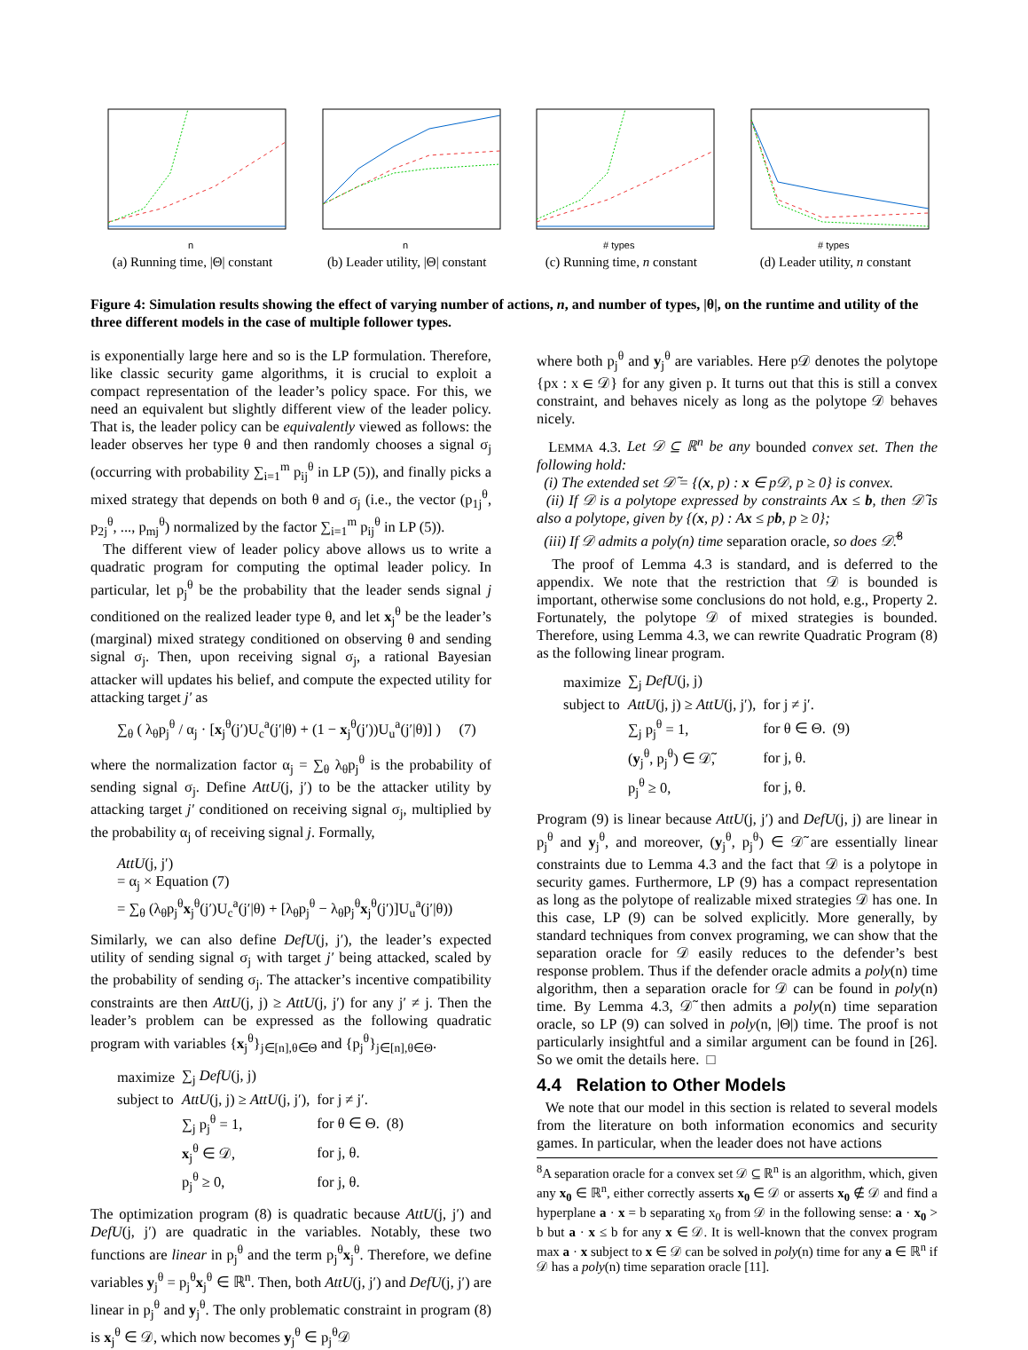n
(a) Running time, |Θ| constant
n
(b) Leader utility, |Θ| constant
# types
(c) Running time, n constant
# types
(d) Leader utility, n constant
Figure 4: Simulation results showing the effect of varying number of actions, n, and number of types, |θ|, on the runtime and utility of the three different models in the case of multiple follower types.
is exponentially large here and so is the LP formulation. Therefore, like classic security game algorithms, it is crucial to exploit a compact representation of the leader’s policy space. For this, we need an equivalent but slightly different view of the leader policy. That is, the leader policy can be equivalently viewed as follows: the leader observes her type θ and then randomly chooses a signal σ<sub>j</sub> (occurring with probability ∑<sub>i=1</sub><sup>m</sup> p<sub>ij</sub><sup>θ</sup> in LP (5)), and finally picks a mixed strategy that depends on both θ and σ<sub>j</sub> (i.e., the vector (p<sub>1j</sub><sup>θ</sup>, p<sub>2j</sub><sup>θ</sup>, ..., p<sub>mj</sub><sup>θ</sup>) normalized by the factor ∑<sub>i=1</sub><sup>m</sup> p<sub>ij</sub><sup>θ</sup> in LP (5)).
The different view of leader policy above allows us to write a quadratic program for computing the optimal leader policy. In particular, let p<sub>j</sub><sup>θ</sup> be the probability that the leader sends signal j conditioned on the realized leader type θ, and let x<sub>j</sub><sup>θ</sup> be the leader’s (marginal) mixed strategy conditioned on observing θ and sending signal σ<sub>j</sub>. Then, upon receiving signal σ<sub>j</sub>, a rational Bayesian attacker will updates his belief, and compute the expected utility for attacking target j′ as
∑<sub>θ</sub> ( λ<sub>θ</sub>p<sub>j</sub><sup>θ</sup> / α<sub>j</sub> · [x<sub>j</sub><sup>θ</sup>(j′)U<sub>c</sub><sup>a</sup>(j′|θ) + (1 − x<sub>j</sub><sup>θ</sup>(j′))U<sub>u</sub><sup>a</sup>(j′|θ)] ) (7)
where the normalization factor α<sub>j</sub> = ∑<sub>θ</sub> λ<sub>θ</sub>p<sub>j</sub><sup>θ</sup> is the probability of sending signal σ<sub>j</sub>. Define AttU(j, j′) to be the attacker utility by attacking target j′ conditioned on receiving signal σ<sub>j</sub>, multiplied by the probability α<sub>j</sub> of receiving signal j. Formally,
AttU(j, j′)
= α<sub>j</sub> × Equation (7)
= ∑<sub>θ</sub> (λ<sub>θ</sub>p<sub>j</sub><sup>θ</sup>x<sub>j</sub><sup>θ</sup>(j′)U<sub>c</sub><sup>a</sup>(j′|θ) + [λ<sub>θ</sub>p<sub>j</sub><sup>θ</sup> − λ<sub>θ</sub>p<sub>j</sub><sup>θ</sup>x<sub>j</sub><sup>θ</sup>(j′)]U<sub>u</sub><sup>a</sup>(j′|θ))
Similarly, we can also define DefU(j, j′), the leader’s expected utility of sending signal σ<sub>j</sub> with target j′ being attacked, scaled by the probability of sending σ<sub>j</sub>. The attacker’s incentive compatibility constraints are then AttU(j, j) ≥ AttU(j, j′) for any j′ ≠ j. Then the leader’s problem can be expressed as the following quadratic program with variables {x<sub>j</sub><sup>θ</sup>}<sub>j∈[n],θ∈Θ</sub> and {p<sub>j</sub><sup>θ</sup>}<sub>j∈[n],θ∈Θ</sub>.
| maximize | ∑<sub>j</sub> DefU (j, j) | | |
| subject to | AttU (j, j) ≥ AttU (j, j′), | for j ≠ j′. | |
| | ∑<sub>j</sub> p<sub>j</sub><sup>θ</sup> = 1, | for θ ∈ Θ. | (8) |
| | x<sub>j</sub><sup>θ</sup> ∈ 𝒟, | for j, θ. | |
| | p<sub>j</sub><sup>θ</sup> ≥ 0, | for j, θ. | |
The optimization program (8) is quadratic because AttU(j, j′) and DefU(j, j′) are quadratic in the variables. Notably, these two functions are linear in p<sub>j</sub><sup>θ</sup> and the term p<sub>j</sub><sup>θ</sup>x<sub>j</sub><sup>θ</sup>. Therefore, we define variables y<sub>j</sub><sup>θ</sup> = p<sub>j</sub><sup>θ</sup>x<sub>j</sub><sup>θ</sup> ∈ ℝ<sup>n</sup>. Then, both AttU(j, j′) and DefU(j, j′) are linear in p<sub>j</sub><sup>θ</sup> and y<sub>j</sub><sup>θ</sup>. The only problematic constraint in program (8) is x<sub>j</sub><sup>θ</sup> ∈ 𝒟, which now becomes y<sub>j</sub><sup>θ</sup> ∈ p<sub>j</sub><sup>θ</sup>𝒟
where both p<sub>j</sub><sup>θ</sup> and y<sub>j</sub><sup>θ</sup> are variables. Here p𝒟 denotes the polytope {px : x ∈ 𝒟} for any given p. It turns out that this is still a convex constraint, and behaves nicely as long as the polytope 𝒟 behaves nicely.
LEMMA 4.3. Let 𝒟 ⊆ ℝ<sup>n</sup> be any bounded convex set. Then the following hold:
(i) The extended set 𝒟̃ = {(x, p) : x ∈ p𝒟, p ≥ 0} is convex.
(ii) If 𝒟 is a polytope expressed by constraints Ax ≤ b, then 𝒟̃ is also a polytope, given by {(x, p) : Ax ≤ pb, p ≥ 0};
(iii) If 𝒟 admits a poly(n) time separation oracle, so does 𝒟̃.<sup>8</sup>
The proof of Lemma 4.3 is standard, and is deferred to the appendix. We note that the restriction that 𝒟 is bounded is important, otherwise some conclusions do not hold, e.g., Property 2. Fortunately, the polytope 𝒟 of mixed strategies is bounded. Therefore, using Lemma 4.3, we can rewrite Quadratic Program (8) as the following linear program.
| maximize | ∑<sub>j</sub> DefU (j, j) | | |
| subject to | AttU (j, j) ≥ AttU (j, j′), | for j ≠ j′. | |
| | ∑<sub>j</sub> p<sub>j</sub><sup>θ</sup> = 1, | for θ ∈ Θ. | (9) |
| | ( y<sub>j</sub><sup>θ</sup>, p<sub>j</sub><sup>θ</sup>) ∈ 𝒟̃, | for j, θ. | |
| | p<sub>j</sub><sup>θ</sup> ≥ 0, | for j, θ. | |
Program (9) is linear because AttU(j, j′) and DefU(j, j) are linear in p<sub>j</sub><sup>θ</sup> and y<sub>j</sub><sup>θ</sup>, and moreover, (y<sub>j</sub><sup>θ</sup>, p<sub>j</sub><sup>θ</sup>) ∈ 𝒟̃ are essentially linear constraints due to Lemma 4.3 and the fact that 𝒟 is a polytope in security games. Furthermore, LP (9) has a compact representation as long as the polytope of realizable mixed strategies 𝒟 has one. In this case, LP (9) can be solved explicitly. More generally, by standard techniques from convex programing, we can show that the separation oracle for 𝒟 easily reduces to the defender’s best response problem. Thus if the defender oracle admits a poly(n) time algorithm, then a separation oracle for 𝒟 can be found in poly(n) time. By Lemma 4.3, 𝒟̃ then admits a poly(n) time separation oracle, so LP (9) can solved in poly(n, |Θ|) time. The proof is not particularly insightful and a similar argument can be found in [26]. So we omit the details here. □
4.4 Relation to Other Models
We note that our model in this section is related to several models from the literature on both information economics and security games. In particular, when the leader does not have actions
<sup>8</sup> A separation oracle for a convex set 𝒟 ⊆ ℝ<sup>n</sup> is an algorithm, which, given any x<sub>0</sub> ∈ ℝ<sup>n</sup>, either correctly asserts x<sub>0</sub> ∈ 𝒟 or asserts x<sub>0</sub> ∉ 𝒟 and find a hyperplane a · x = b separating x<sub>0</sub> from 𝒟 in the following sense: a · x<sub>0</sub> > b but a · x ≤ b for any x ∈ 𝒟. It is well-known that the convex program max a · x subject to x ∈ 𝒟 can be solved in poly(n) time for any a ∈ ℝ<sup>n</sup> if 𝒟 has a poly(n) time separation oracle [11].